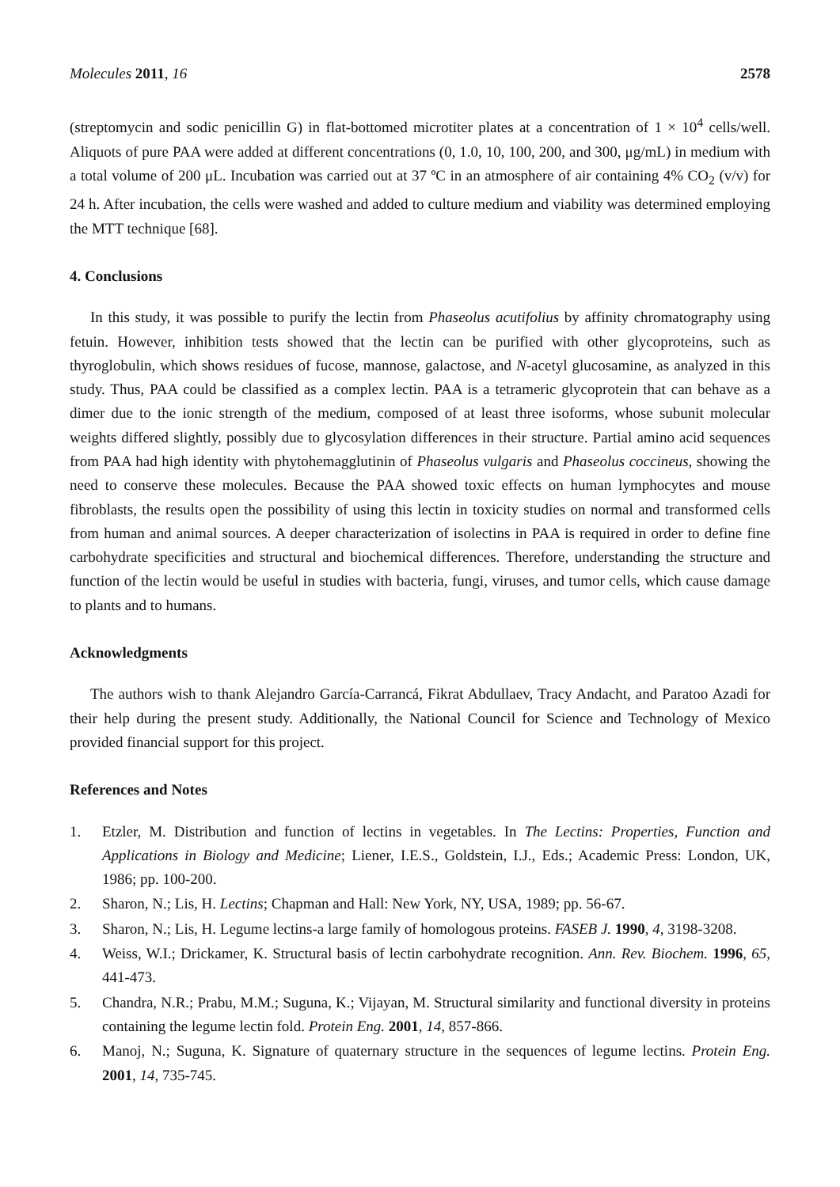Molecules 2011, 16 2578
(streptomycin and sodic penicillin G) in flat-bottomed microtiter plates at a concentration of 1 × 10<sup>4</sup> cells/well. Aliquots of pure PAA were added at different concentrations (0, 1.0, 10, 100, 200, and 300, μg/mL) in medium with a total volume of 200 μL. Incubation was carried out at 37 ºC in an atmosphere of air containing 4% CO<sub>2</sub> (v/v) for 24 h. After incubation, the cells were washed and added to culture medium and viability was determined employing the MTT technique [68].
4. Conclusions
In this study, it was possible to purify the lectin from Phaseolus acutifolius by affinity chromatography using fetuin. However, inhibition tests showed that the lectin can be purified with other glycoproteins, such as thyroglobulin, which shows residues of fucose, mannose, galactose, and N-acetyl glucosamine, as analyzed in this study. Thus, PAA could be classified as a complex lectin. PAA is a tetrameric glycoprotein that can behave as a dimer due to the ionic strength of the medium, composed of at least three isoforms, whose subunit molecular weights differed slightly, possibly due to glycosylation differences in their structure. Partial amino acid sequences from PAA had high identity with phytohemagglutinin of Phaseolus vulgaris and Phaseolus coccineus, showing the need to conserve these molecules. Because the PAA showed toxic effects on human lymphocytes and mouse fibroblasts, the results open the possibility of using this lectin in toxicity studies on normal and transformed cells from human and animal sources. A deeper characterization of isolectins in PAA is required in order to define fine carbohydrate specificities and structural and biochemical differences. Therefore, understanding the structure and function of the lectin would be useful in studies with bacteria, fungi, viruses, and tumor cells, which cause damage to plants and to humans.
Acknowledgments
The authors wish to thank Alejandro García-Carrancá, Fikrat Abdullaev, Tracy Andacht, and Paratoo Azadi for their help during the present study. Additionally, the National Council for Science and Technology of Mexico provided financial support for this project.
References and Notes
1. Etzler, M. Distribution and function of lectins in vegetables. In The Lectins: Properties, Function and Applications in Biology and Medicine; Liener, I.E.S., Goldstein, I.J., Eds.; Academic Press: London, UK, 1986; pp. 100-200.
2. Sharon, N.; Lis, H. Lectins; Chapman and Hall: New York, NY, USA, 1989; pp. 56-67.
3. Sharon, N.; Lis, H. Legume lectins-a large family of homologous proteins. FASEB J. 1990, 4, 3198-3208.
4. Weiss, W.I.; Drickamer, K. Structural basis of lectin carbohydrate recognition. Ann. Rev. Biochem. 1996, 65, 441-473.
5. Chandra, N.R.; Prabu, M.M.; Suguna, K.; Vijayan, M. Structural similarity and functional diversity in proteins containing the legume lectin fold. Protein Eng. 2001, 14, 857-866.
6. Manoj, N.; Suguna, K. Signature of quaternary structure in the sequences of legume lectins. Protein Eng. 2001, 14, 735-745.